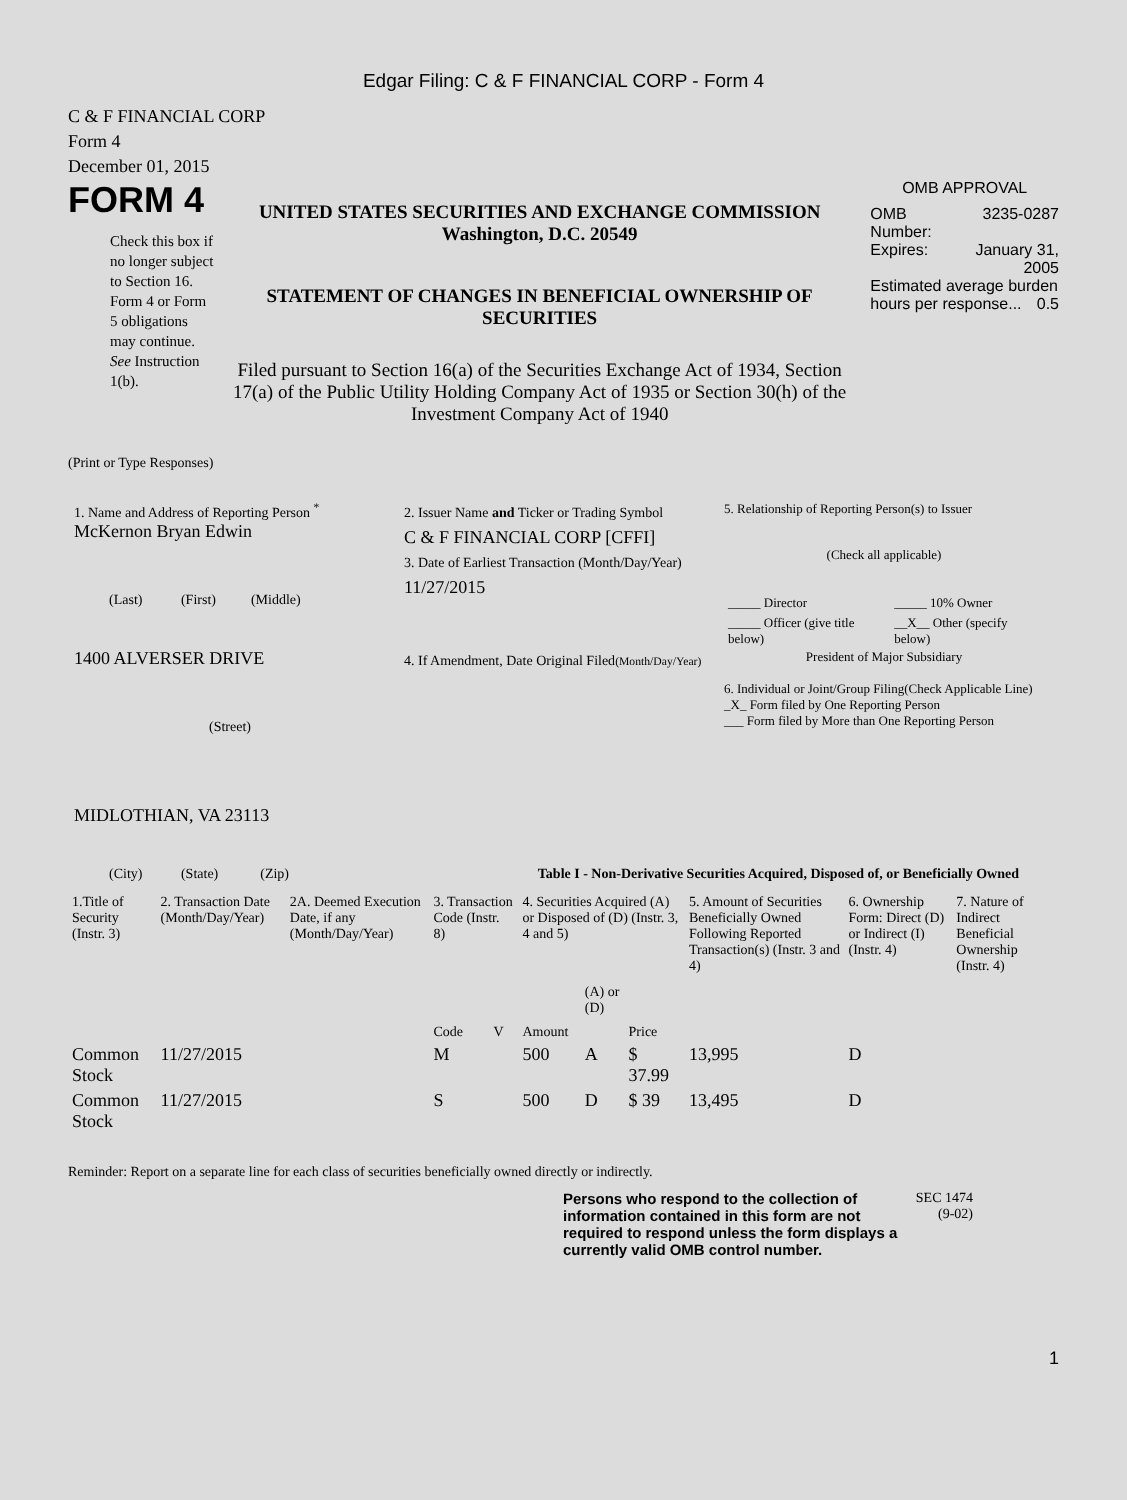Edgar Filing: C & F FINANCIAL CORP - Form 4
C & F FINANCIAL CORP
Form 4
December 01, 2015
FORM 4
Check this box if no longer subject to Section 16. Form 4 or Form 5 obligations may continue. See Instruction 1(b).
UNITED STATES SECURITIES AND EXCHANGE COMMISSION
Washington, D.C. 20549
STATEMENT OF CHANGES IN BENEFICIAL OWNERSHIP OF SECURITIES
Filed pursuant to Section 16(a) of the Securities Exchange Act of 1934, Section 17(a) of the Public Utility Holding Company Act of 1935 or Section 30(h) of the Investment Company Act of 1940
OMB APPROVAL
OMB
Number: 3235-0287
Expires: January 31,
2005
Estimated average burden hours per response... 0.5
(Print or Type Responses)
1. Name and Address of Reporting Person <sup>*</sup>
McKernon Bryan Edwin
(Last) (First) (Middle)
1400 ALVERSER DRIVE
(Street)
MIDLOTHIAN, VA 23113
(City) (State) (Zip)
2. Issuer Name and Ticker or Trading Symbol
C & F FINANCIAL CORP [CFFI]
3. Date of Earliest Transaction (Month/Day/Year)
11/27/2015
4. If Amendment, Date Original Filed(Month/Day/Year)
5. Relationship of Reporting Person(s) to Issuer
(Check all applicable)
| _____ Director | _____ 10% Owner |
| _____ Officer (give title below) | __X__ Other (specify below) |
President of Major Subsidiary
6. Individual or Joint/Group Filing(Check Applicable Line)
_X_ Form filed by One Reporting Person
___ Form filed by More than One Reporting Person
Table I - Non-Derivative Securities Acquired, Disposed of, or Beneficially Owned
| 1.Title of Security (Instr. 3) | 2. Transaction Date (Month/Day/Year) | 2A. Deemed Execution Date, if any (Month/Day/Year) | 3. Transaction Code (Instr. 8) | | 4. Securities Acquired (A) or Disposed of (D) (Instr. 3, 4 and 5) | | | 5. Amount of Securities Beneficially Owned Following Reported Transaction(s) (Instr. 3 and 4) | 6. Ownership Form: Direct (D) or Indirect (I) (Instr. 4) | 7. Nature of Indirect Beneficial Ownership (Instr. 4) |
| --- | --- | --- | --- | --- | --- | --- | --- | --- | --- | --- |
| | | | Code | V | Amount | (A) or (D) | Price | | | |
| Common Stock | 11/27/2015 | | M | | 500 | A | $ 37.99 | 13,995 | D | |
| Common Stock | 11/27/2015 | | S | | 500 | D | $ 39 | 13,495 | D | |
Reminder: Report on a separate line for each class of securities beneficially owned directly or indirectly.
Persons who respond to the collection of information contained in this form are not required to respond unless the form displays a currently valid OMB control number.
SEC 1474
(9-02)
1